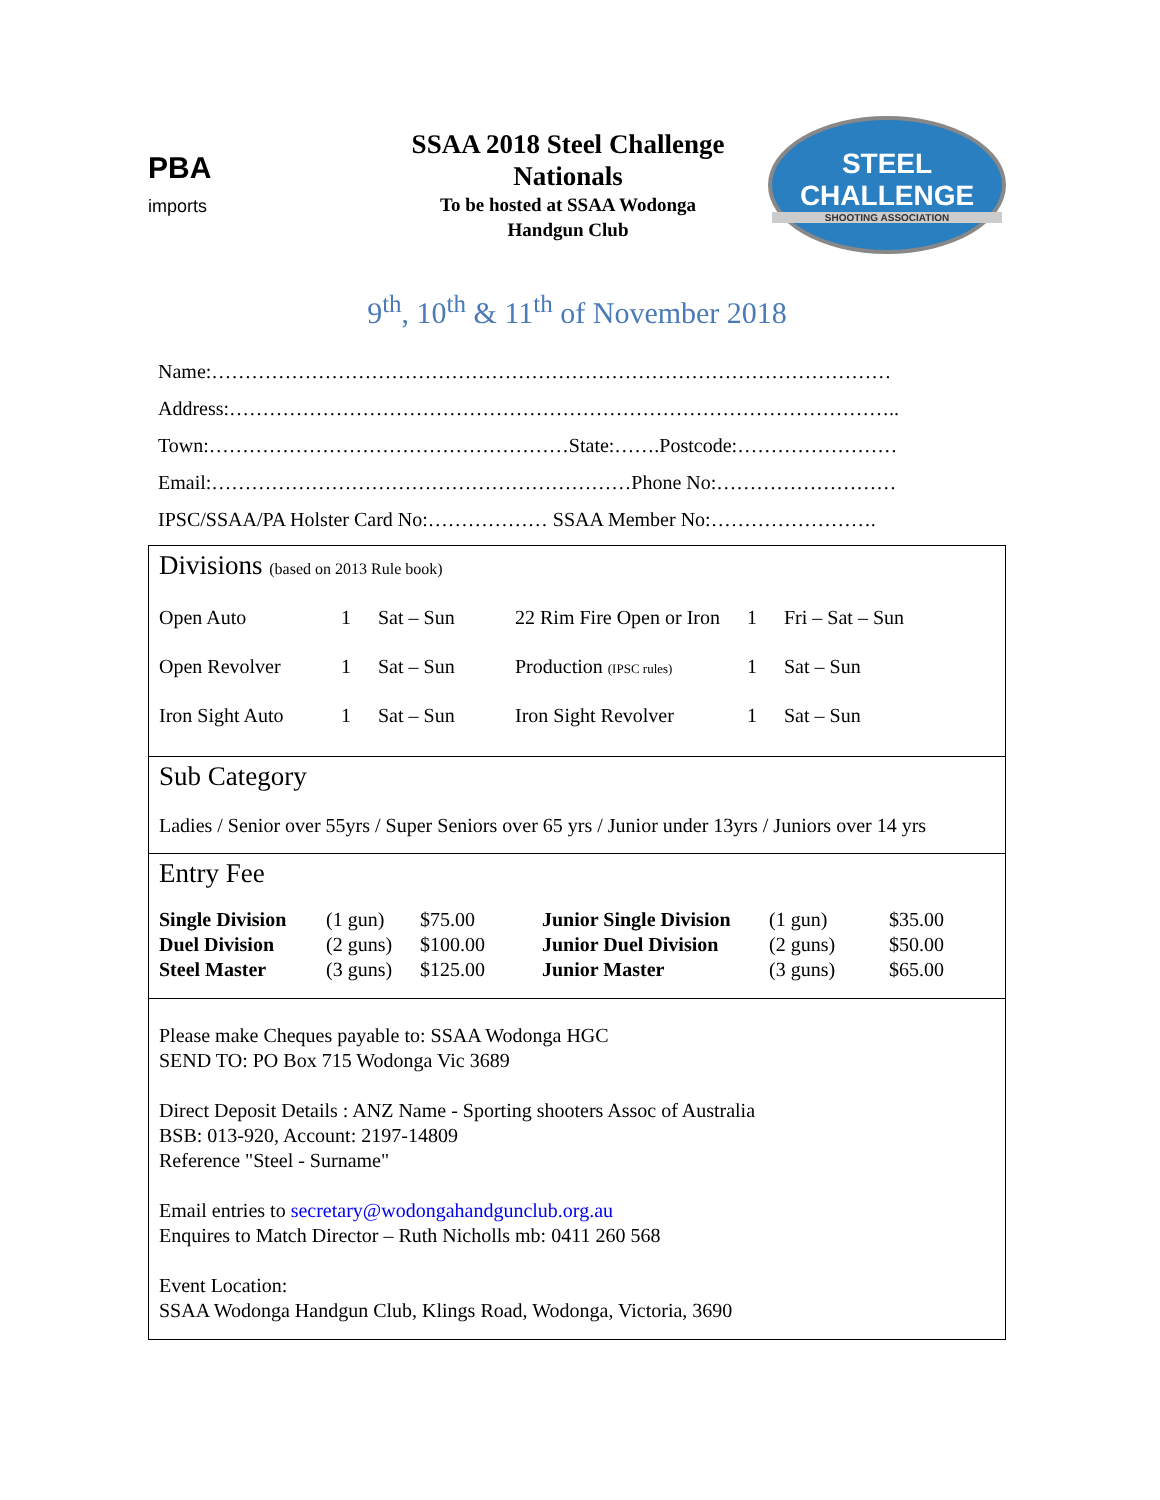PBA
imports
SSAA 2018 Steel Challenge
Nationals
To be hosted at SSAA Wodonga
Handgun Club
STEEL
CHALLENGE
SHOOTING ASSOCIATION
9<sup>th</sup>, 10<sup>th</sup> & 11<sup>th</sup> of November 2018
Name:…………………………………………………………………………………………
Address:………………………………………………………………………………………..
Town:………………………………………………State:…….Postcode:……………………
Email:………………………………………………………Phone No:………………………
IPSC/SSAA/PA Holster Card No:……………… SSAA Member No:…………………….
Divisions (based on 2013 Rule book)
| Open Auto | 1 | Sat – Sun | 22 Rim Fire Open or Iron | 1 | Fri – Sat – Sun |
| Open Revolver | 1 | Sat – Sun | Production (IPSC rules) | 1 | Sat – Sun |
| Iron Sight Auto | 1 | Sat – Sun | Iron Sight Revolver | 1 | Sat – Sun |
Sub Category
Ladies / Senior over 55yrs / Super Seniors over 65 yrs / Junior under 13yrs / Juniors over 14 yrs
Entry Fee
| Single Division | (1 gun) | $75.00 | Junior Single Division | (1 gun) | $35.00 |
| Duel Division | (2 guns) | $100.00 | Junior Duel Division | (2 guns) | $50.00 |
| Steel Master | (3 guns) | $125.00 | Junior Master | (3 guns) | $65.00 |
Please make Cheques payable to: SSAA Wodonga HGC
SEND TO: PO Box 715 Wodonga Vic 3689
Direct Deposit Details : ANZ Name - Sporting shooters Assoc of Australia
BSB: 013-920, Account: 2197-14809
Reference "Steel - Surname"
Email entries to secretary@wodongahandgunclub.org.au
Enquires to Match Director – Ruth Nicholls mb: 0411 260 568
Event Location:
SSAA Wodonga Handgun Club, Klings Road, Wodonga, Victoria, 3690